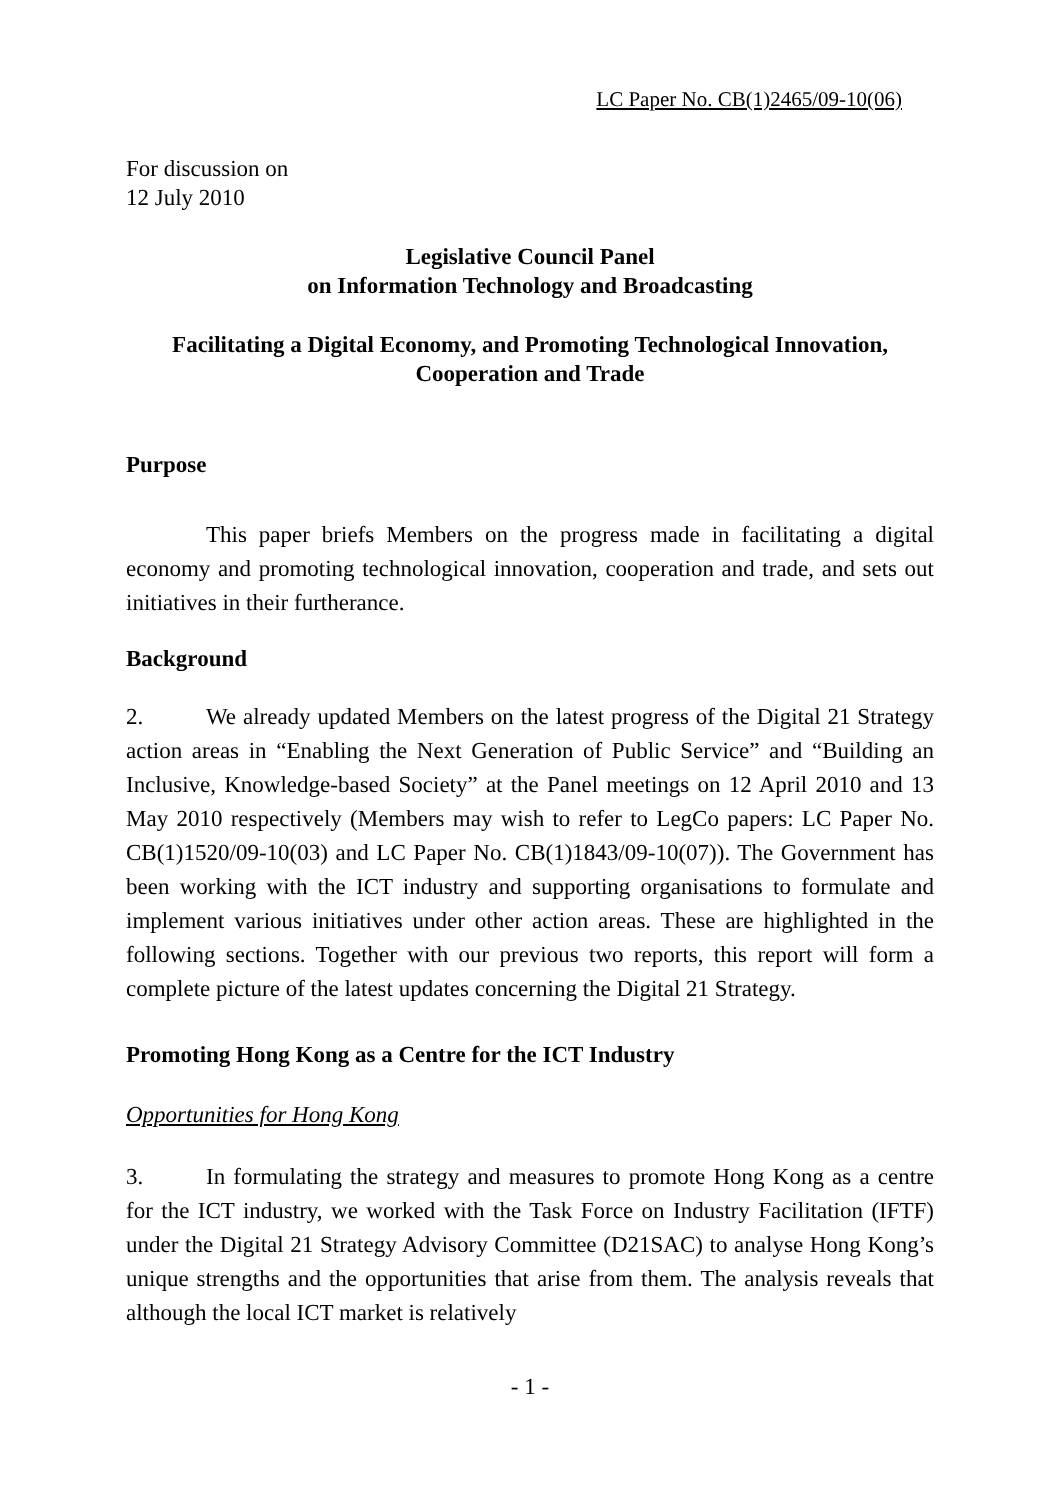LC Paper No. CB(1)2465/09-10(06)
For discussion on
12 July 2010
Legislative Council Panel
on Information Technology and Broadcasting
Facilitating a Digital Economy, and Promoting Technological Innovation,
Cooperation and Trade
Purpose
This paper briefs Members on the progress made in facilitating a digital economy and promoting technological innovation, cooperation and trade, and sets out initiatives in their furtherance.
Background
2. We already updated Members on the latest progress of the Digital 21 Strategy action areas in “Enabling the Next Generation of Public Service” and “Building an Inclusive, Knowledge-based Society” at the Panel meetings on 12 April 2010 and 13 May 2010 respectively (Members may wish to refer to LegCo papers: LC Paper No. CB(1)1520/09-10(03) and LC Paper No. CB(1)1843/09-10(07)). The Government has been working with the ICT industry and supporting organisations to formulate and implement various initiatives under other action areas. These are highlighted in the following sections. Together with our previous two reports, this report will form a complete picture of the latest updates concerning the Digital 21 Strategy.
Promoting Hong Kong as a Centre for the ICT Industry
Opportunities for Hong Kong
3. In formulating the strategy and measures to promote Hong Kong as a centre for the ICT industry, we worked with the Task Force on Industry Facilitation (IFTF) under the Digital 21 Strategy Advisory Committee (D21SAC) to analyse Hong Kong’s unique strengths and the opportunities that arise from them. The analysis reveals that although the local ICT market is relatively
- 1 -